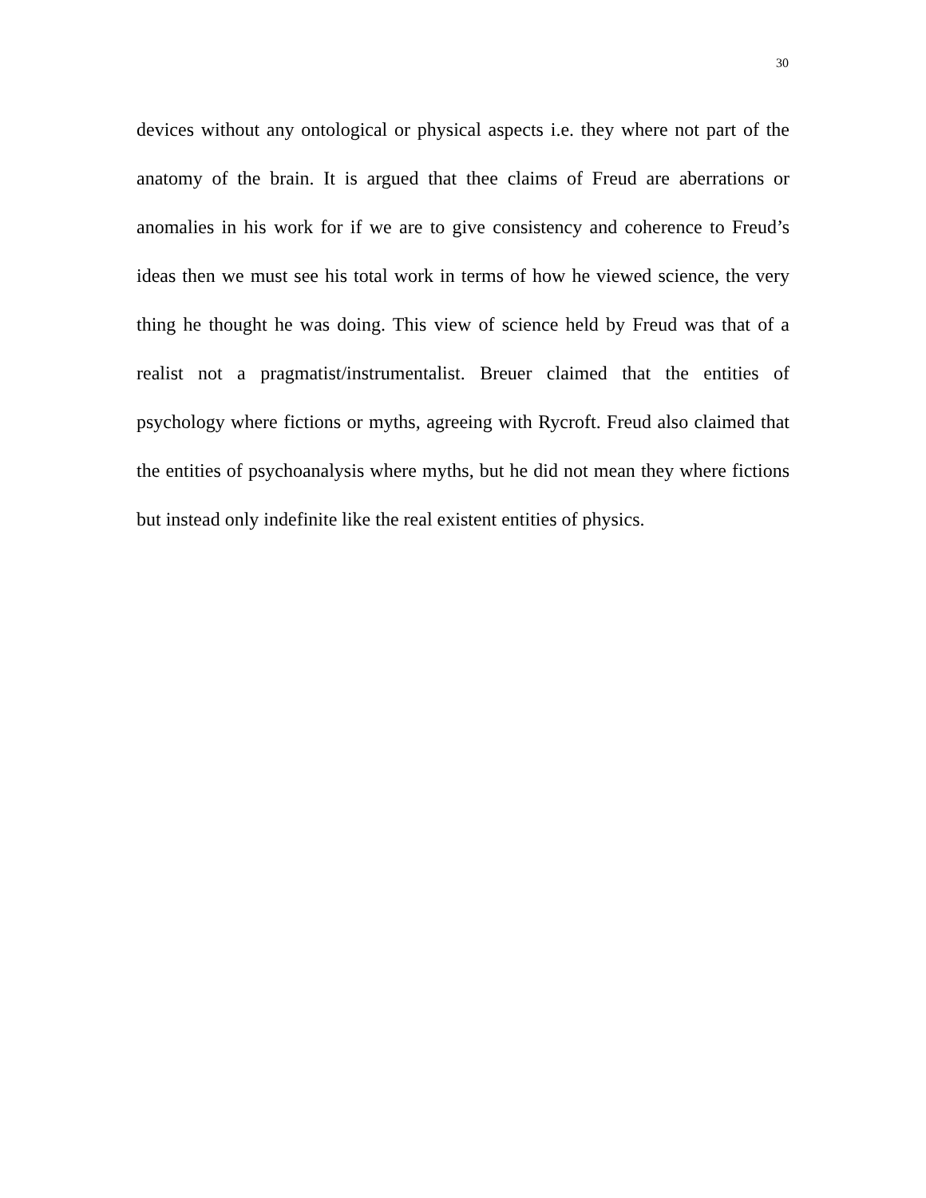30
devices without any ontological or physical aspects i.e. they where not part of the anatomy of the brain. It is argued that thee claims of Freud are aberrations or anomalies in his work for if we are to give consistency and coherence to Freud’s ideas then we must see his total work in terms of how he viewed science, the very thing he thought he was doing. This view of science held by Freud was that of a realist not a pragmatist/instrumentalist. Breuer claimed that the entities of psychology where fictions or myths, agreeing with Rycroft. Freud also claimed that the entities of psychoanalysis where myths, but he did not mean they where fictions but instead only indefinite like the real existent entities of physics.